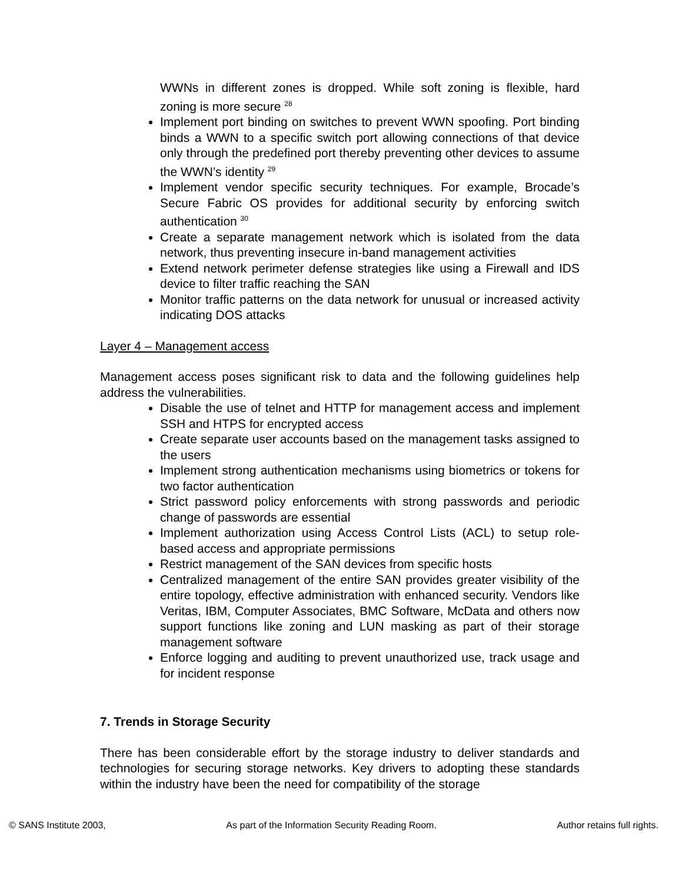WWNs in different zones is dropped. While soft zoning is flexible, hard zoning is more secure <sup>28</sup>
Implement port binding on switches to prevent WWN spoofing. Port binding binds a WWN to a specific switch port allowing connections of that device only through the predefined port thereby preventing other devices to assume the WWN’s identity <sup>29</sup>
Implement vendor specific security techniques. For example, Brocade’s Secure Fabric OS provides for additional security by enforcing switch authentication <sup>30</sup>
Create a separate management network which is isolated from the data network, thus preventing insecure in-band management activities
Extend network perimeter defense strategies like using a Firewall and IDS device to filter traffic reaching the SAN
Monitor traffic patterns on the data network for unusual or increased activity indicating DOS attacks
Layer 4 – Management access
Management access poses significant risk to data and the following guidelines help address the vulnerabilities.
Disable the use of telnet and HTTP for management access and implement SSH and HTPS for encrypted access
Create separate user accounts based on the management tasks assigned to the users
Implement strong authentication mechanisms using biometrics or tokens for two factor authentication
Strict password policy enforcements with strong passwords and periodic change of passwords are essential
Implement authorization using Access Control Lists (ACL) to setup role-based access and appropriate permissions
Restrict management of the SAN devices from specific hosts
Centralized management of the entire SAN provides greater visibility of the entire topology, effective administration with enhanced security. Vendors like Veritas, IBM, Computer Associates, BMC Software, McData and others now support functions like zoning and LUN masking as part of their storage management software
Enforce logging and auditing to prevent unauthorized use, track usage and for incident response
7. Trends in Storage Security
There has been considerable effort by the storage industry to deliver standards and technologies for securing storage networks. Key drivers to adopting these standards within the industry have been the need for compatibility of the storage
© SANS Institute 2003, As part of the Information Security Reading Room. Author retains full rights.